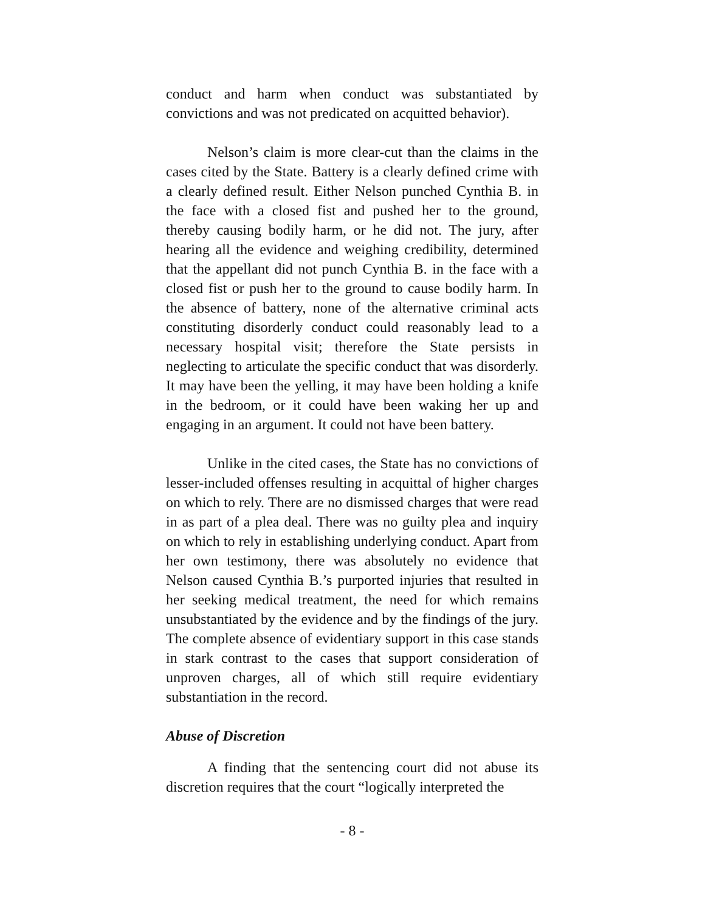conduct and harm when conduct was substantiated by convictions and was not predicated on acquitted behavior).
Nelson’s claim is more clear-cut than the claims in the cases cited by the State. Battery is a clearly defined crime with a clearly defined result. Either Nelson punched Cynthia B. in the face with a closed fist and pushed her to the ground, thereby causing bodily harm, or he did not. The jury, after hearing all the evidence and weighing credibility, determined that the appellant did not punch Cynthia B. in the face with a closed fist or push her to the ground to cause bodily harm. In the absence of battery, none of the alternative criminal acts constituting disorderly conduct could reasonably lead to a necessary hospital visit; therefore the State persists in neglecting to articulate the specific conduct that was disorderly. It may have been the yelling, it may have been holding a knife in the bedroom, or it could have been waking her up and engaging in an argument. It could not have been battery.
Unlike in the cited cases, the State has no convictions of lesser-included offenses resulting in acquittal of higher charges on which to rely. There are no dismissed charges that were read in as part of a plea deal. There was no guilty plea and inquiry on which to rely in establishing underlying conduct. Apart from her own testimony, there was absolutely no evidence that Nelson caused Cynthia B.’s purported injuries that resulted in her seeking medical treatment, the need for which remains unsubstantiated by the evidence and by the findings of the jury. The complete absence of evidentiary support in this case stands in stark contrast to the cases that support consideration of unproven charges, all of which still require evidentiary substantiation in the record.
Abuse of Discretion
A finding that the sentencing court did not abuse its discretion requires that the court “logically interpreted the
- 8 -